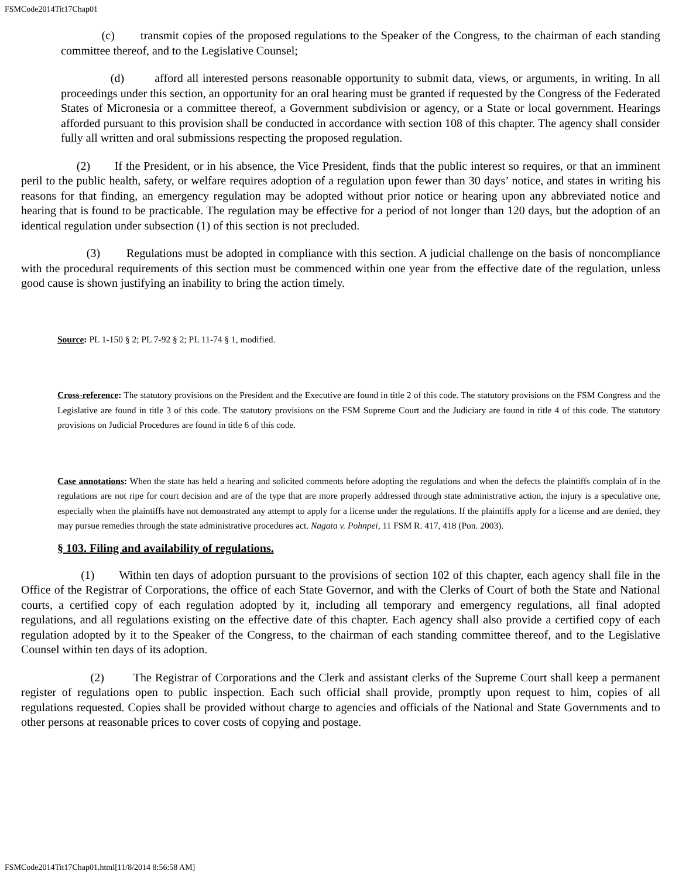FSMCode2014Tit17Chap01
(c) transmit copies of the proposed regulations to the Speaker of the Congress, to the chairman of each standing committee thereof, and to the Legislative Counsel;
(d) afford all interested persons reasonable opportunity to submit data, views, or arguments, in writing. In all proceedings under this section, an opportunity for an oral hearing must be granted if requested by the Congress of the Federated States of Micronesia or a committee thereof, a Government subdivision or agency, or a State or local government. Hearings afforded pursuant to this provision shall be conducted in accordance with section 108 of this chapter. The agency shall consider fully all written and oral submissions respecting the proposed regulation.
(2) If the President, or in his absence, the Vice President, finds that the public interest so requires, or that an imminent peril to the public health, safety, or welfare requires adoption of a regulation upon fewer than 30 days’ notice, and states in writing his reasons for that finding, an emergency regulation may be adopted without prior notice or hearing upon any abbreviated notice and hearing that is found to be practicable. The regulation may be effective for a period of not longer than 120 days, but the adoption of an identical regulation under subsection (1) of this section is not precluded.
(3) Regulations must be adopted in compliance with this section. A judicial challenge on the basis of noncompliance with the procedural requirements of this section must be commenced within one year from the effective date of the regulation, unless good cause is shown justifying an inability to bring the action timely.
Source: PL 1-150 § 2; PL 7-92 § 2; PL 11-74 § 1, modified.
Cross-reference: The statutory provisions on the President and the Executive are found in title 2 of this code. The statutory provisions on the FSM Congress and the Legislative are found in title 3 of this code. The statutory provisions on the FSM Supreme Court and the Judiciary are found in title 4 of this code. The statutory provisions on Judicial Procedures are found in title 6 of this code.
Case annotations: When the state has held a hearing and solicited comments before adopting the regulations and when the defects the plaintiffs complain of in the regulations are not ripe for court decision and are of the type that are more properly addressed through state administrative action, the injury is a speculative one, especially when the plaintiffs have not demonstrated any attempt to apply for a license under the regulations. If the plaintiffs apply for a license and are denied, they may pursue remedies through the state administrative procedures act. Nagata v. Pohnpei, 11 FSM R. 417, 418 (Pon. 2003).
§ 103. Filing and availability of regulations.
(1) Within ten days of adoption pursuant to the provisions of section 102 of this chapter, each agency shall file in the Office of the Registrar of Corporations, the office of each State Governor, and with the Clerks of Court of both the State and National courts, a certified copy of each regulation adopted by it, including all temporary and emergency regulations, all final adopted regulations, and all regulations existing on the effective date of this chapter. Each agency shall also provide a certified copy of each regulation adopted by it to the Speaker of the Congress, to the chairman of each standing committee thereof, and to the Legislative Counsel within ten days of its adoption.
(2) The Registrar of Corporations and the Clerk and assistant clerks of the Supreme Court shall keep a permanent register of regulations open to public inspection. Each such official shall provide, promptly upon request to him, copies of all regulations requested. Copies shall be provided without charge to agencies and officials of the National and State Governments and to other persons at reasonable prices to cover costs of copying and postage.
FSMCode2014Tit17Chap01.html[11/8/2014 8:56:58 AM]